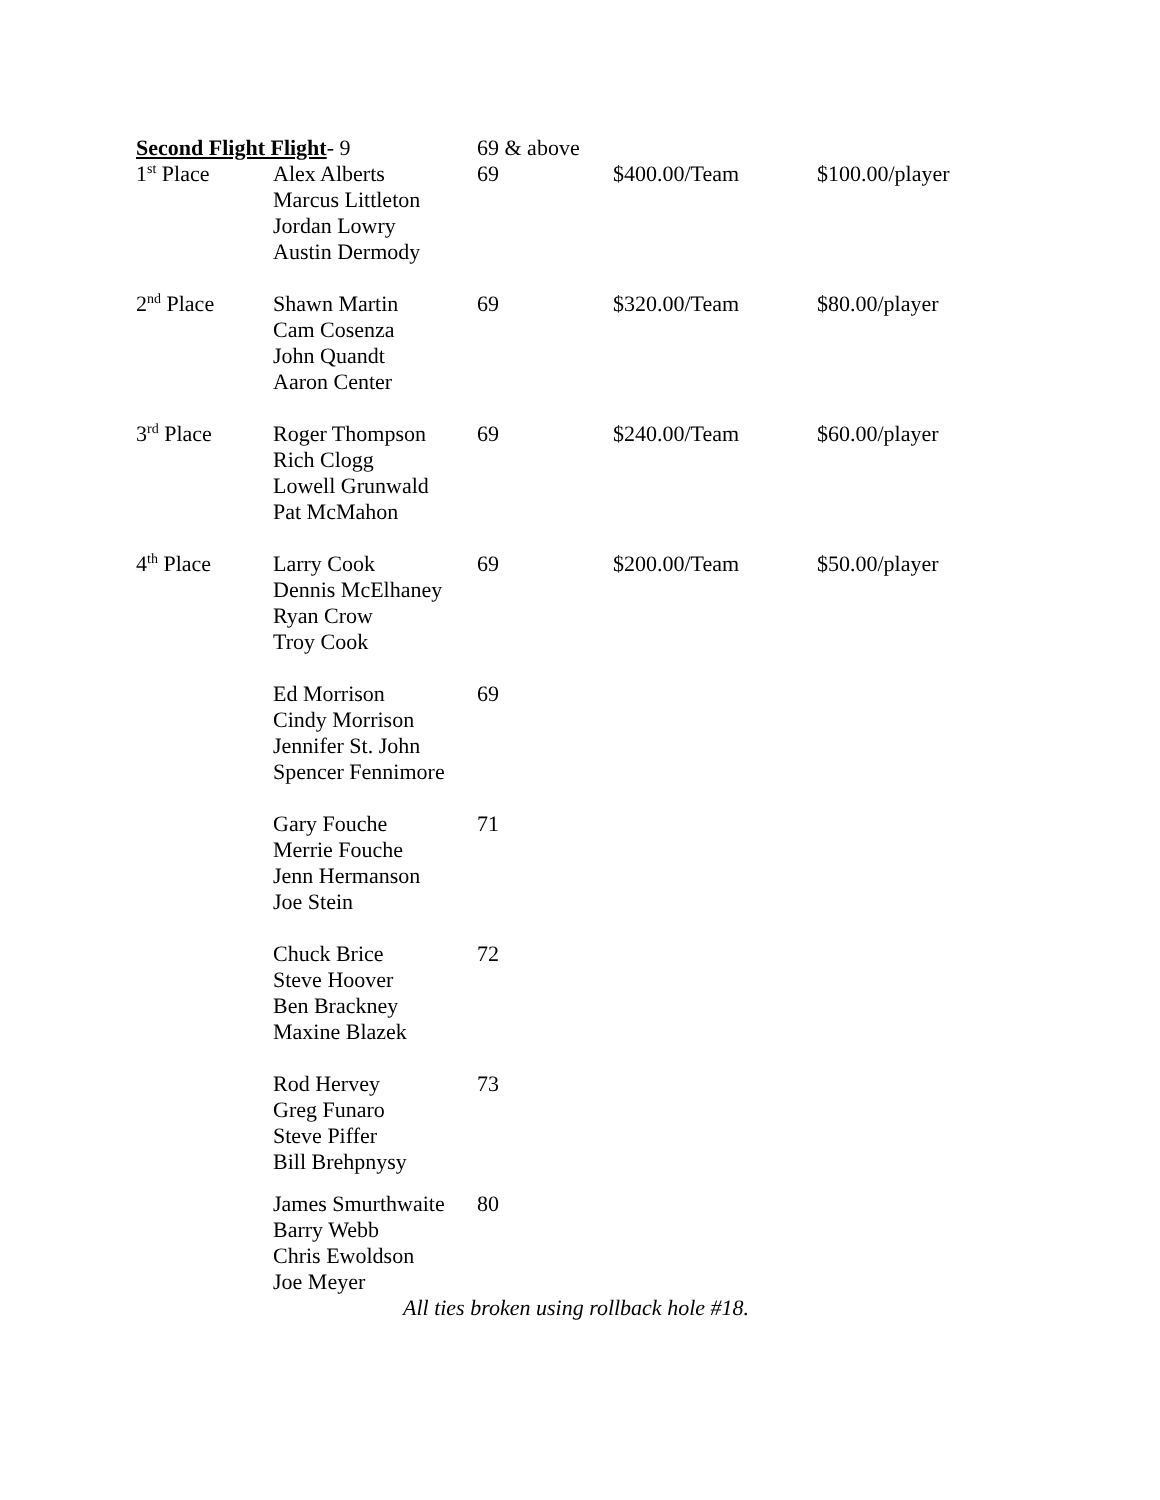| Second Flight Flight - 9 | | 69 & above | | |
| --- | --- | --- | --- | --- |
| 1<sup>st</sup> Place | Alex Alberts Marcus Littleton Jordan Lowry Austin Dermody | 69 | $400.00/Team | $100.00/player |
| 2<sup>nd</sup> Place | Shawn Martin Cam Cosenza John Quandt Aaron Center | 69 | $320.00/Team | $80.00/player |
| 3<sup>rd</sup> Place | Roger Thompson Rich Clogg Lowell Grunwald Pat McMahon | 69 | $240.00/Team | $60.00/player |
| 4<sup>th</sup> Place | Larry Cook Dennis McElhaney Ryan Crow Troy Cook | 69 | $200.00/Team | $50.00/player |
| | Ed Morrison Cindy Morrison Jennifer St. John Spencer Fennimore | 69 | | |
| | Gary Fouche Merrie Fouche Jenn Hermanson Joe Stein | 71 | | |
| | Chuck Brice Steve Hoover Ben Brackney Maxine Blazek | 72 | | |
| | Rod Hervey Greg Funaro Steve Piffer Bill Brehpnysy | 73 | | |
| | James Smurthwaite Barry Webb Chris Ewoldson Joe Meyer | 80 | | |
All ties broken using rollback hole #18.